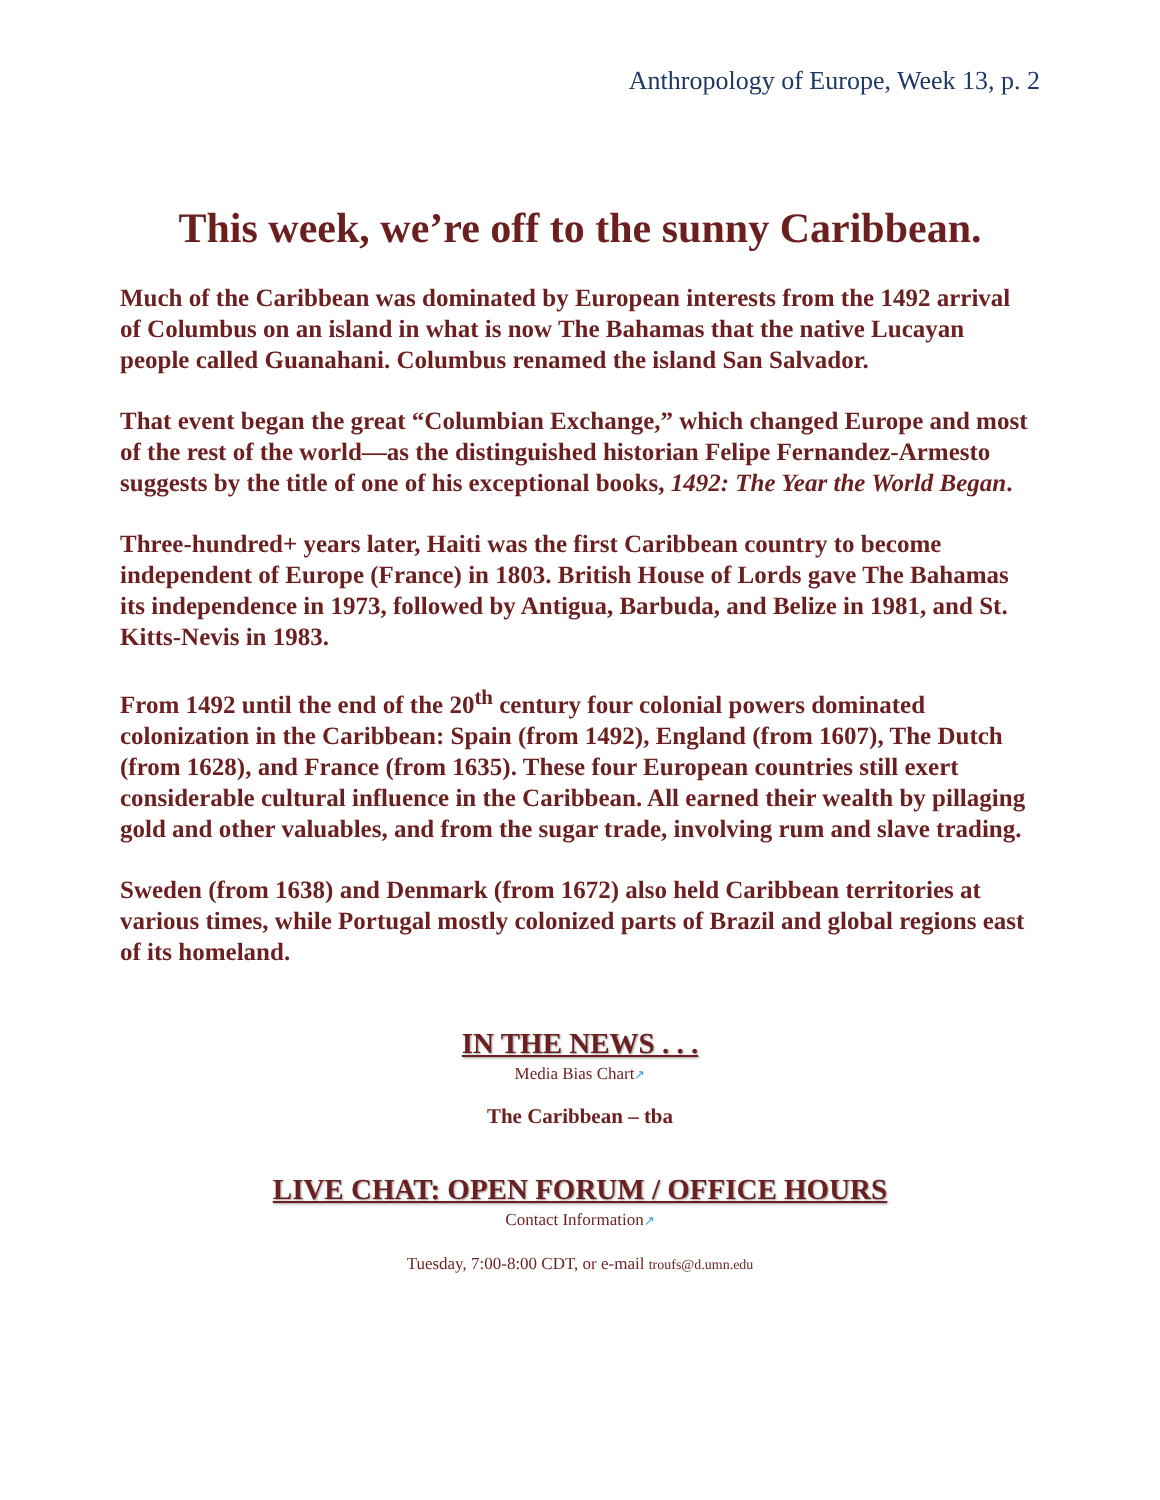Anthropology of Europe, Week 13, p. 2
This week, we’re off to the sunny Caribbean.
Much of the Caribbean was dominated by European interests from the 1492 arrival of Columbus on an island in what is now The Bahamas that the native Lucayan people called Guanahani. Columbus renamed the island San Salvador.
That event began the great “Columbian Exchange,” which changed Europe and most of the rest of the world—as the distinguished historian Felipe Fernandez-Armesto suggests by the title of one of his exceptional books, 1492: The Year the World Began.
Three-hundred+ years later, Haiti was the first Caribbean country to become independent of Europe (France) in 1803. British House of Lords gave The Bahamas its independence in 1973, followed by Antigua, Barbuda, and Belize in 1981, and St. Kitts-Nevis in 1983.
From 1492 until the end of the 20<sup>th</sup> century four colonial powers dominated colonization in the Caribbean: Spain (from 1492), England (from 1607), The Dutch (from 1628), and France (from 1635). These four European countries still exert considerable cultural influence in the Caribbean. All earned their wealth by pillaging gold and other valuables, and from the sugar trade, involving rum and slave trading.
Sweden (from 1638) and Denmark (from 1672) also held Caribbean territories at various times, while Portugal mostly colonized parts of Brazil and global regions east of its homeland.
IN THE NEWS . . .
Media Bias Chart↗
The Caribbean – tba
LIVE CHAT: OPEN FORUM / OFFICE HOURS
Contact Information↗
Tuesday, 7:00-8:00 CDT, or e-mail troufs@d.umn.edu